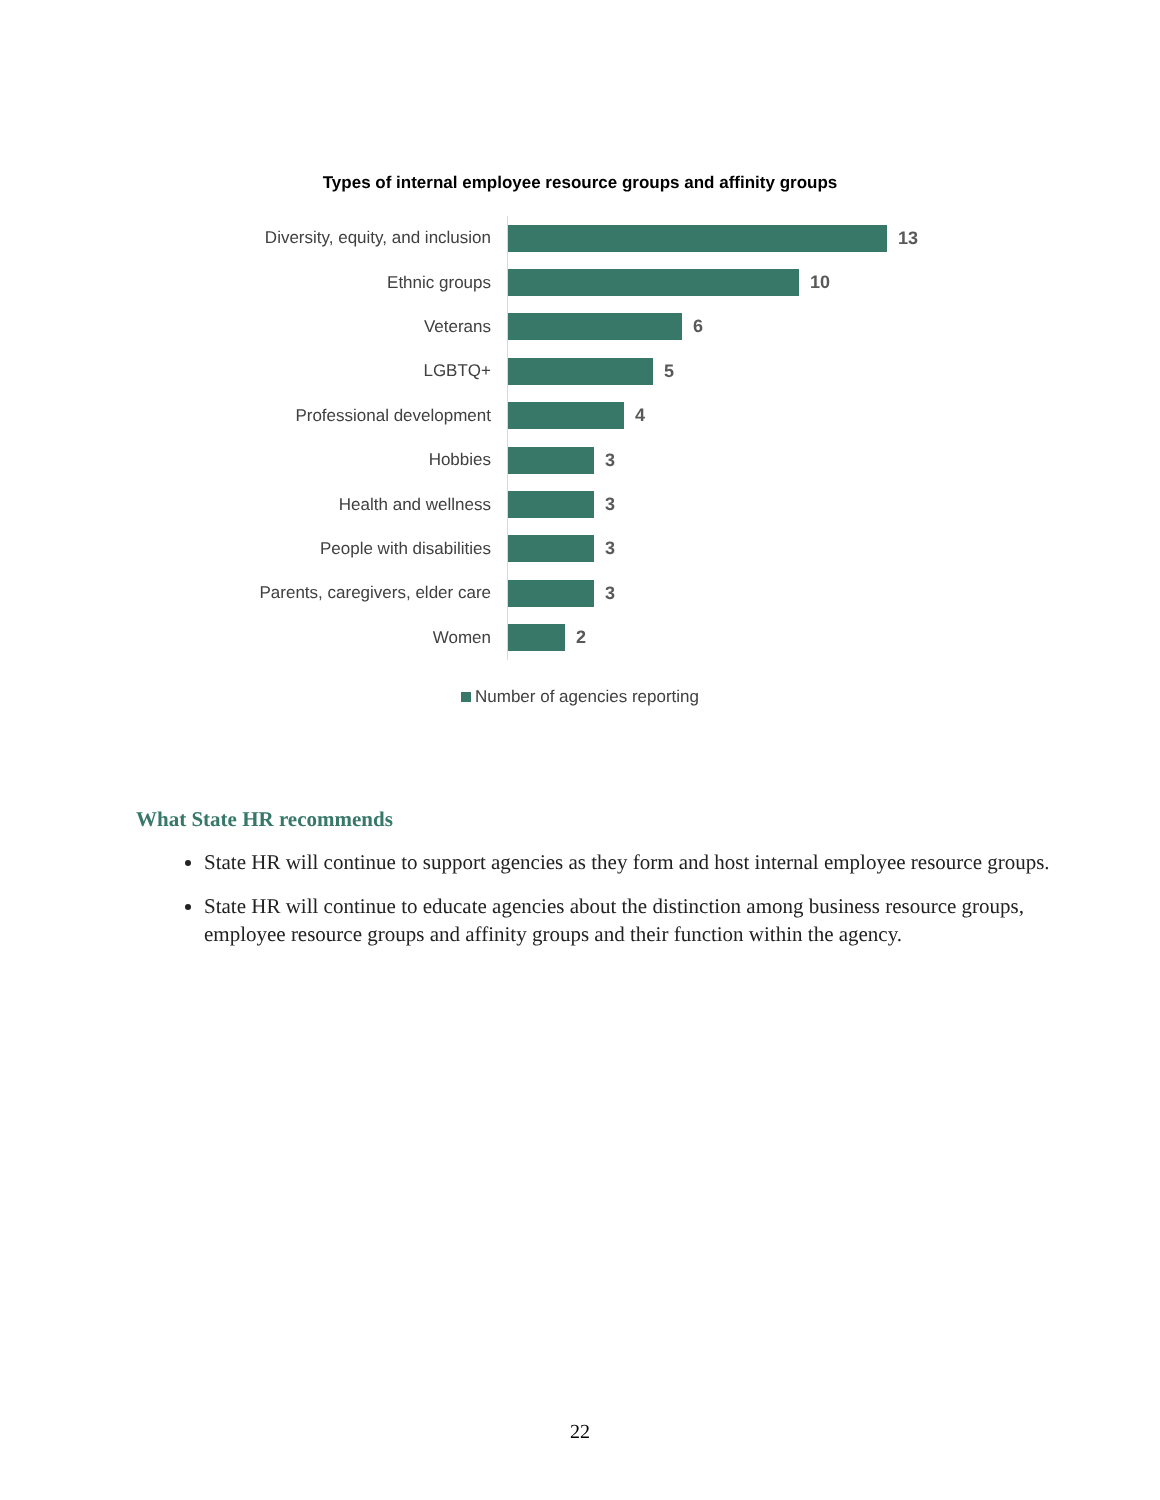Types of internal employee resource groups and affinity groups
Diversity, equity, and inclusion 13
Ethnic groups 10
Veterans 6
LGBTQ+ 5
Professional development 4
Hobbies 3
Health and wellness 3
People with disabilities 3
Parents, caregivers, elder care 3
Women 2
Number of agencies reporting
What State HR recommends
State HR will continue to support agencies as they form and host internal employee resource groups.
State HR will continue to educate agencies about the distinction among business resource groups, employee resource groups and affinity groups and their function within the agency.
22